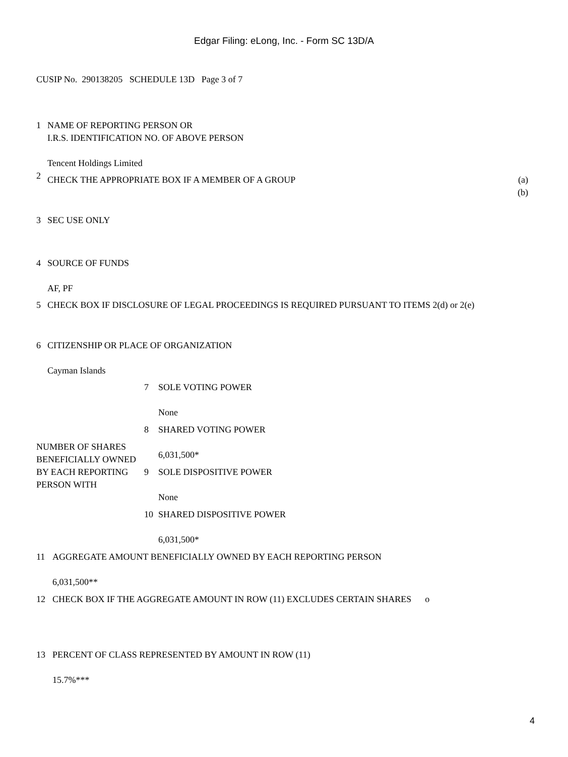Edgar Filing: eLong, Inc. - Form SC 13D/A
CUSIP No. 290138205 SCHEDULE 13D Page 3 of 7
| 1 | NAME OF REPORTING PERSON OR I.R.S. IDENTIFICATION NO. OF ABOVE PERSON Tencent Holdings Limited | |
| 2 | CHECK THE APPROPRIATE BOX IF A MEMBER OF A GROUP | (a) (b) |
| 3 | SEC USE ONLY | |
| 4 | SOURCE OF FUNDS AF, PF | |
| 5 | CHECK BOX IF DISCLOSURE OF LEGAL PROCEEDINGS IS REQUIRED PURSUANT TO ITEMS 2(d) or 2(e) | |
| 6 | CITIZENSHIP OR PLACE OF ORGANIZATION Cayman Islands | |
| NUMBER OF SHARES BENEFICIALLY OWNED BY EACH REPORTING PERSON WITH | 7 | SOLE VOTING POWER None |
| | 8 | SHARED VOTING POWER 6,031,500* |
| | 9 | SOLE DISPOSITIVE POWER None |
| | 10 | SHARED DISPOSITIVE POWER 6,031,500* |
| 11 | AGGREGATE AMOUNT BENEFICIALLY OWNED BY EACH REPORTING PERSON 6,031,500** |
| 12 | CHECK BOX IF THE AGGREGATE AMOUNT IN ROW (11) EXCLUDES CERTAIN SHARES o |
| 13 | PERCENT OF CLASS REPRESENTED BY AMOUNT IN ROW (11) 15.7%*** |
4